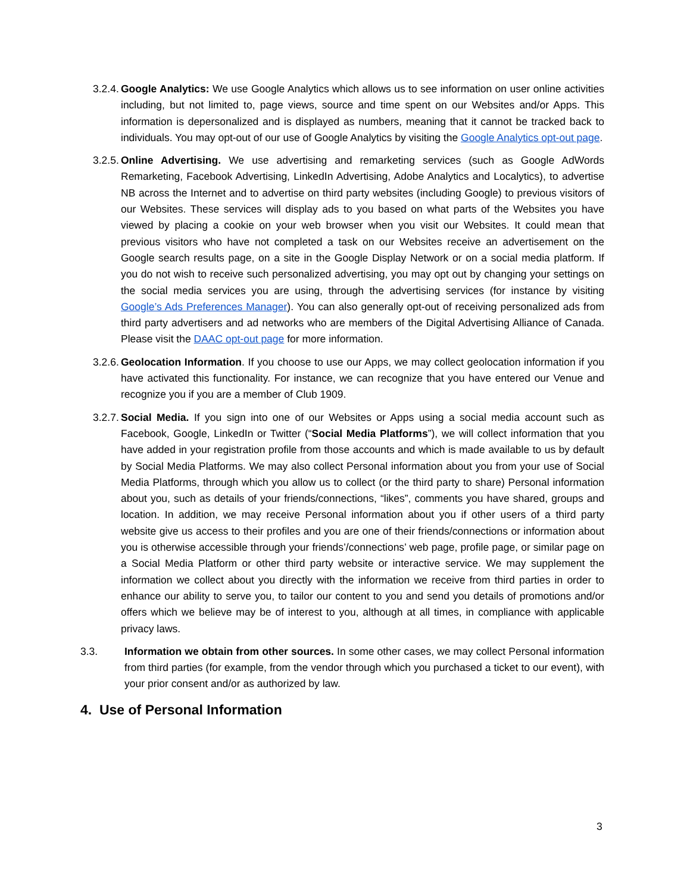3.2.4. Google Analytics: We use Google Analytics which allows us to see information on user online activities including, but not limited to, page views, source and time spent on our Websites and/or Apps. This information is depersonalized and is displayed as numbers, meaning that it cannot be tracked back to individuals. You may opt-out of our use of Google Analytics by visiting the Google Analytics opt-out page.
3.2.5. Online Advertising. We use advertising and remarketing services (such as Google AdWords Remarketing, Facebook Advertising, LinkedIn Advertising, Adobe Analytics and Localytics), to advertise NB across the Internet and to advertise on third party websites (including Google) to previous visitors of our Websites. These services will display ads to you based on what parts of the Websites you have viewed by placing a cookie on your web browser when you visit our Websites. It could mean that previous visitors who have not completed a task on our Websites receive an advertisement on the Google search results page, on a site in the Google Display Network or on a social media platform. If you do not wish to receive such personalized advertising, you may opt out by changing your settings on the social media services you are using, through the advertising services (for instance by visiting Google’s Ads Preferences Manager). You can also generally opt-out of receiving personalized ads from third party advertisers and ad networks who are members of the Digital Advertising Alliance of Canada. Please visit the DAAC opt-out page for more information.
3.2.6. Geolocation Information. If you choose to use our Apps, we may collect geolocation information if you have activated this functionality. For instance, we can recognize that you have entered our Venue and recognize you if you are a member of Club 1909.
3.2.7. Social Media. If you sign into one of our Websites or Apps using a social media account such as Facebook, Google, LinkedIn or Twitter (“Social Media Platforms”), we will collect information that you have added in your registration profile from those accounts and which is made available to us by default by Social Media Platforms. We may also collect Personal information about you from your use of Social Media Platforms, through which you allow us to collect (or the third party to share) Personal information about you, such as details of your friends/connections, “likes”, comments you have shared, groups and location. In addition, we may receive Personal information about you if other users of a third party website give us access to their profiles and you are one of their friends/connections or information about you is otherwise accessible through your friends’/connections’ web page, profile page, or similar page on a Social Media Platform or other third party website or interactive service. We may supplement the information we collect about you directly with the information we receive from third parties in order to enhance our ability to serve you, to tailor our content to you and send you details of promotions and/or offers which we believe may be of interest to you, although at all times, in compliance with applicable privacy laws.
3.3. Information we obtain from other sources. In some other cases, we may collect Personal information from third parties (for example, from the vendor through which you purchased a ticket to our event), with your prior consent and/or as authorized by law.
4. Use of Personal Information
3